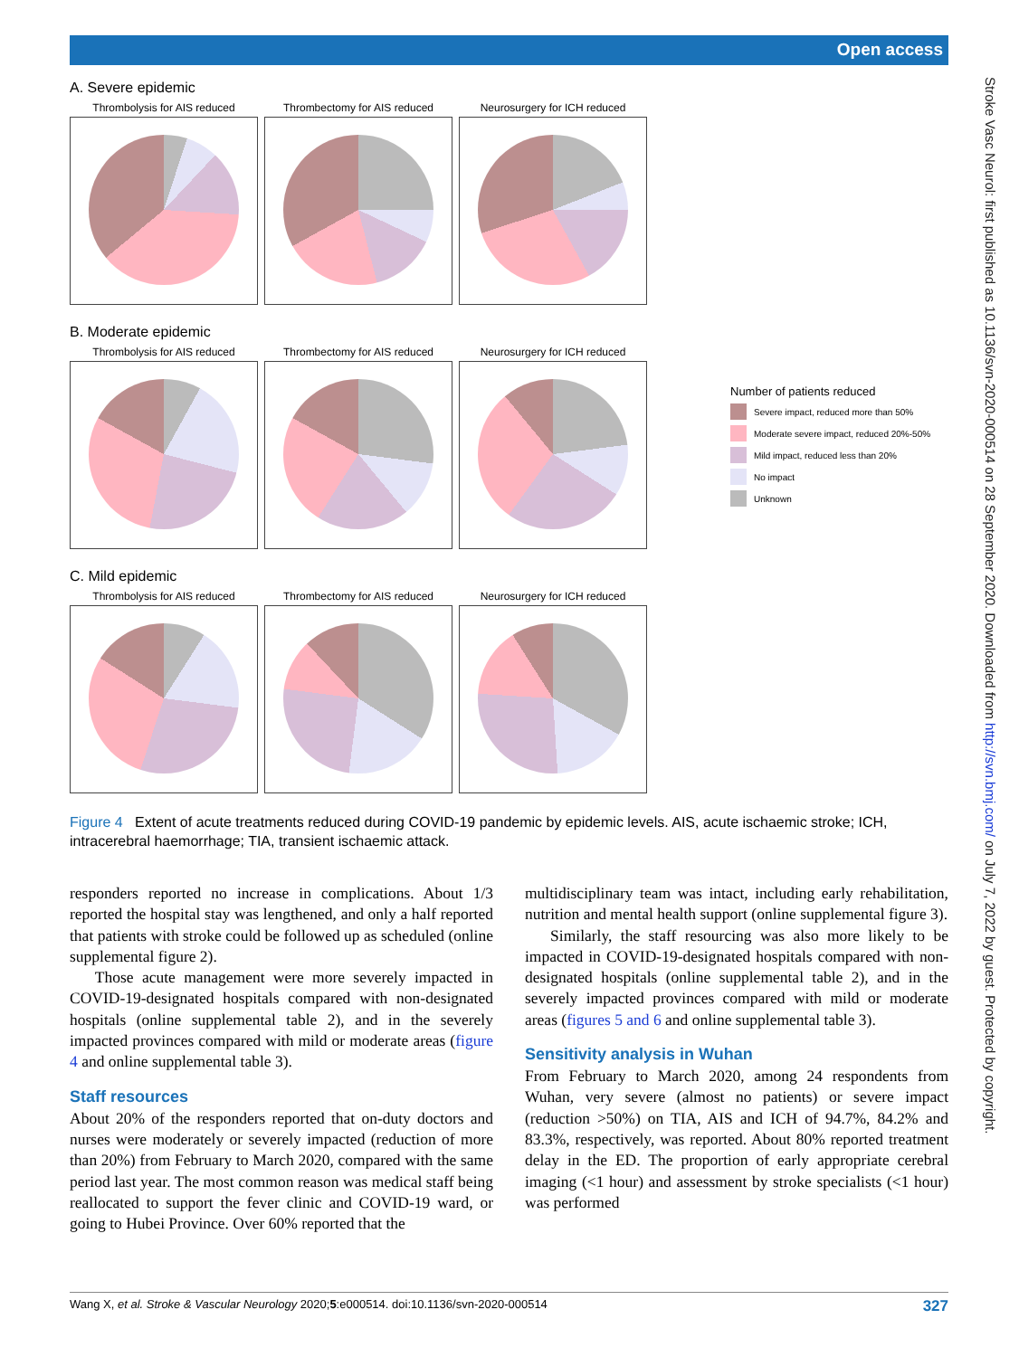Open access
Stroke Vasc Neurol: first published as 10.1136/svn-2020-000514 on 28 September 2020. Downloaded from http://svn.bmj.com/ on July 7, 2022 by guest. Protected by copyright.
A. Severe epidemic
Thrombolysis for AIS reduced
Thrombectomy for AIS reduced
Neurosurgery for ICH reduced
B. Moderate epidemic
Thrombolysis for AIS reduced
Thrombectomy for AIS reduced
Neurosurgery for ICH reduced
C. Mild epidemic
Thrombolysis for AIS reduced
Thrombectomy for AIS reduced
Neurosurgery for ICH reduced
Number of patients reduced
Severe impact, reduced more than 50%
Moderate severe impact, reduced 20%-50%
Mild impact, reduced less than 20%
No impact
Unknown
Figure 4 Extent of acute treatments reduced during COVID-19 pandemic by epidemic levels. AIS, acute ischaemic stroke; ICH, intracerebral haemorrhage; TIA, transient ischaemic attack.
responders reported no increase in complications. About 1/3 reported the hospital stay was lengthened, and only a half reported that patients with stroke could be followed up as scheduled (online supplemental figure 2).
Those acute management were more severely impacted in COVID-19-designated hospitals compared with non-designated hospitals (online supplemental table 2), and in the severely impacted provinces compared with mild or moderate areas (figure 4 and online supplemental table 3).
Staff resources
About 20% of the responders reported that on-duty doctors and nurses were moderately or severely impacted (reduction of more than 20%) from February to March 2020, compared with the same period last year. The most common reason was medical staff being reallocated to support the fever clinic and COVID-19 ward, or going to Hubei Province. Over 60% reported that the
multidisciplinary team was intact, including early rehabilitation, nutrition and mental health support (online supplemental figure 3).
Similarly, the staff resourcing was also more likely to be impacted in COVID-19-designated hospitals compared with non-designated hospitals (online supplemental table 2), and in the severely impacted provinces compared with mild or moderate areas (figures 5 and 6 and online supplemental table 3).
Sensitivity analysis in Wuhan
From February to March 2020, among 24 respondents from Wuhan, very severe (almost no patients) or severe impact (reduction >50%) on TIA, AIS and ICH of 94.7%, 84.2% and 83.3%, respectively, was reported. About 80% reported treatment delay in the ED. The proportion of early appropriate cerebral imaging (<1 hour) and assessment by stroke specialists (<1 hour) was performed
Wang X, et al. Stroke & Vascular Neurology 2020;5:e000514. doi:10.1136/svn-2020-000514 327